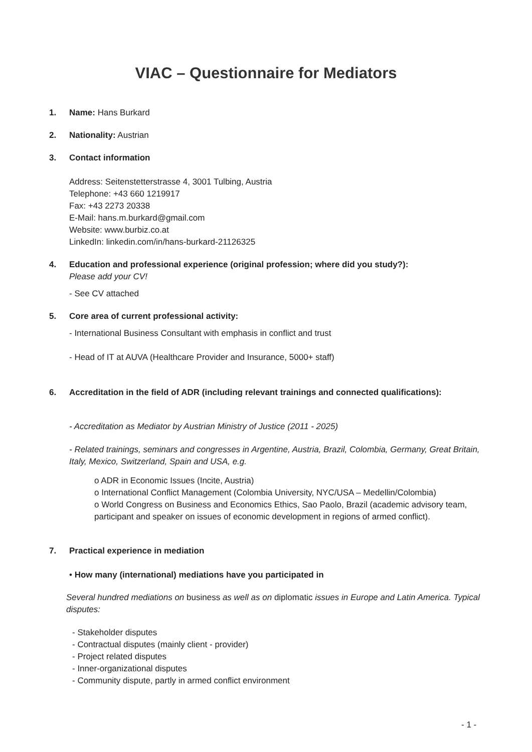VIAC – Questionnaire for Mediators
1. Name: Hans Burkard
2. Nationality: Austrian
3. Contact information
Address: Seitenstetterstrasse 4, 3001 Tulbing, Austria
Telephone: +43 660 1219917
Fax: +43 2273 20338
E-Mail: hans.m.burkard@gmail.com
Website: www.burbiz.co.at
LinkedIn: linkedin.com/in/hans-burkard-21126325
4. Education and professional experience (original profession; where did you study?):
Please add your CV!
- See CV attached
5. Core area of current professional activity:
- International Business Consultant with emphasis in conflict and trust
- Head of IT at AUVA (Healthcare Provider and Insurance, 5000+ staff)
6. Accreditation in the field of ADR (including relevant trainings and connected qualifications):
- Accreditation as Mediator by Austrian Ministry of Justice (2011 - 2025)
- Related trainings, seminars and congresses in Argentine, Austria, Brazil, Colombia, Germany, Great Britain, Italy, Mexico, Switzerland, Spain and USA, e.g.
o ADR in Economic Issues (Incite, Austria)
o International Conflict Management (Colombia University, NYC/USA – Medellin/Colombia)
o World Congress on Business and Economics Ethics, Sao Paolo, Brazil (academic advisory team, participant and speaker on issues of economic development in regions of armed conflict).
7. Practical experience in mediation
• How many (international) mediations have you participated in
Several hundred mediations on business as well as on diplomatic issues in Europe and Latin America. Typical disputes:
- Stakeholder disputes
- Contractual disputes (mainly client - provider)
- Project related disputes
- Inner-organizational disputes
- Community dispute, partly in armed conflict environment
- 1 -